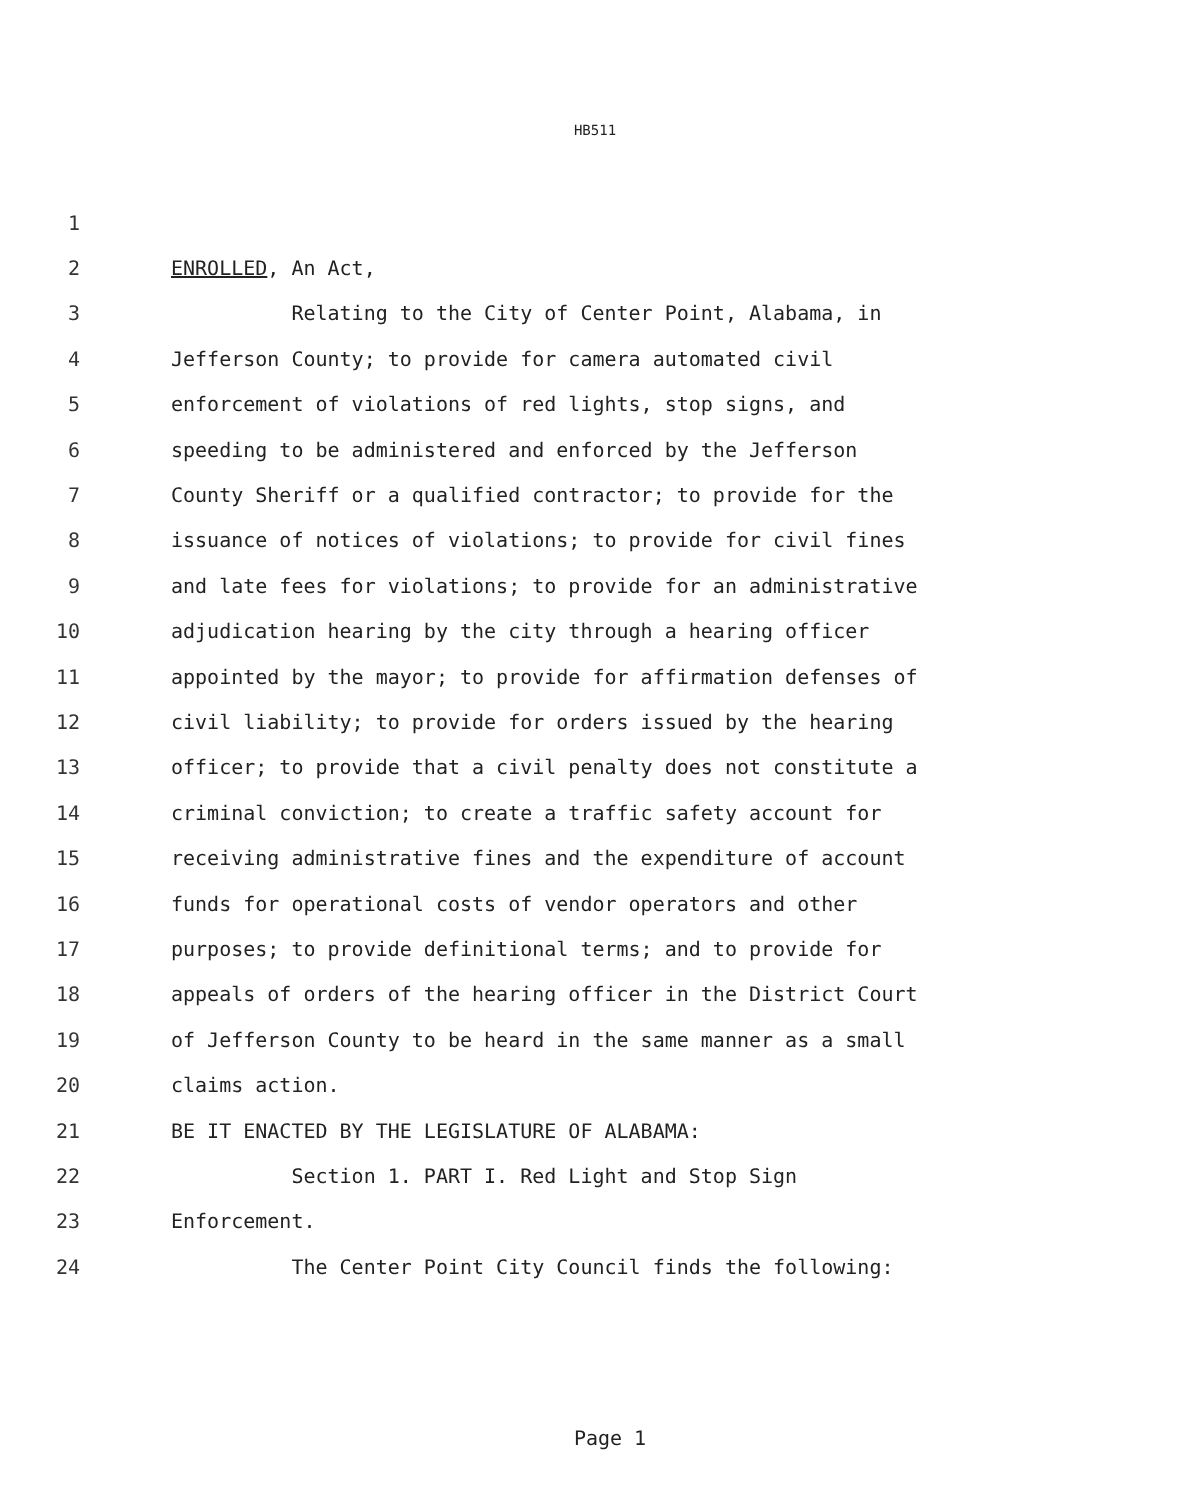HB511
1
2 ENROLLED, An Act,
3 Relating to the City of Center Point, Alabama, in
4 Jefferson County; to provide for camera automated civil
5 enforcement of violations of red lights, stop signs, and
6 speeding to be administered and enforced by the Jefferson
7 County Sheriff or a qualified contractor; to provide for the
8 issuance of notices of violations; to provide for civil fines
9 and late fees for violations; to provide for an administrative
10 adjudication hearing by the city through a hearing officer
11 appointed by the mayor; to provide for affirmation defenses of
12 civil liability; to provide for orders issued by the hearing
13 officer; to provide that a civil penalty does not constitute a
14 criminal conviction; to create a traffic safety account for
15 receiving administrative fines and the expenditure of account
16 funds for operational costs of vendor operators and other
17 purposes; to provide definitional terms; and to provide for
18 appeals of orders of the hearing officer in the District Court
19 of Jefferson County to be heard in the same manner as a small
20 claims action.
21 BE IT ENACTED BY THE LEGISLATURE OF ALABAMA:
22 Section 1. PART I. Red Light and Stop Sign
23 Enforcement.
24 The Center Point City Council finds the following:
Page 1